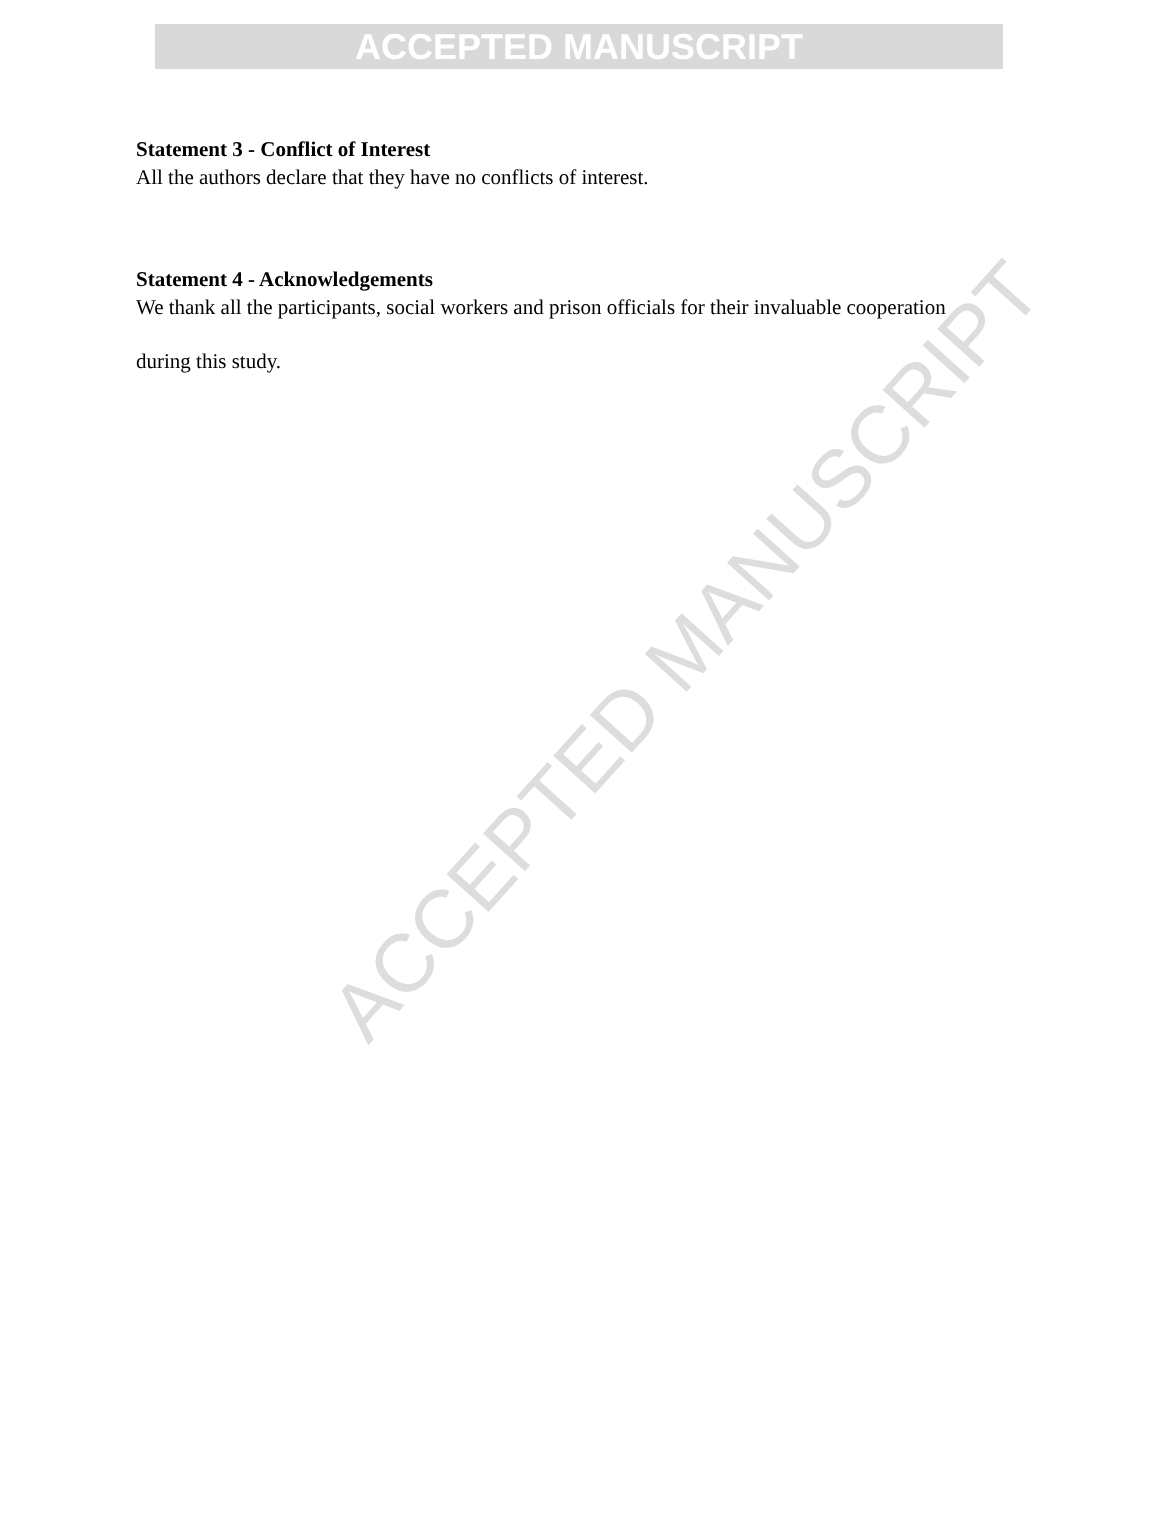ACCEPTED MANUSCRIPT
Statement 3 - Conflict of Interest
All the authors declare that they have no conflicts of interest.
Statement 4 - Acknowledgements
We thank all the participants, social workers and prison officials for their invaluable cooperation
during this study.
ACCEPTED MANUSCRIPT